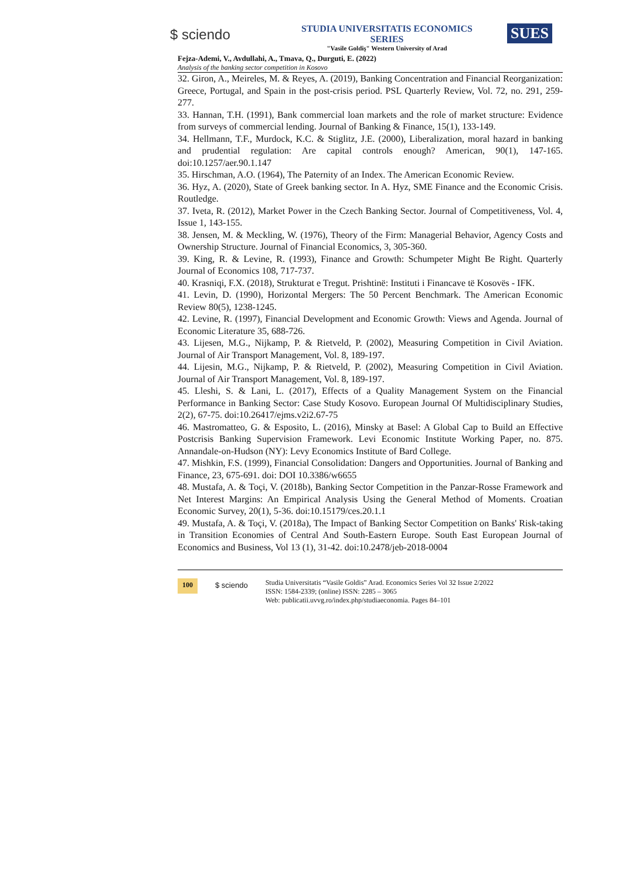$ sciendo
STUDIA UNIVERSITATIS ECONOMICS SERIES
"Vasile Goldiş" Western University of Arad
SUES
Fejza-Ademi, V., Avdullahi, A., Tmava, Q., Durguti, E. (2022)
Analysis of the banking sector competition in Kosovo
32. Giron, A., Meireles, M. & Reyes, A. (2019), Banking Concentration and Financial Reorganization: Greece, Portugal, and Spain in the post-crisis period. PSL Quarterly Review, Vol. 72, no. 291, 259-277.
33. Hannan, T.H. (1991), Bank commercial loan markets and the role of market structure: Evidence from surveys of commercial lending. Journal of Banking & Finance, 15(1), 133-149.
34. Hellmann, T.F., Murdock, K.C. & Stiglitz, J.E. (2000), Liberalization, moral hazard in banking and prudential regulation: Are capital controls enough? American, 90(1), 147-165. doi:10.1257/aer.90.1.147
35. Hirschman, A.O. (1964), The Paternity of an Index. The American Economic Review.
36. Hyz, A. (2020), State of Greek banking sector. In A. Hyz, SME Finance and the Economic Crisis. Routledge.
37. Iveta, R. (2012), Market Power in the Czech Banking Sector. Journal of Competitiveness, Vol. 4, Issue 1, 143-155.
38. Jensen, M. & Meckling, W. (1976), Theory of the Firm: Managerial Behavior, Agency Costs and Ownership Structure. Journal of Financial Economics, 3, 305-360.
39. King, R. & Levine, R. (1993), Finance and Growth: Schumpeter Might Be Right. Quarterly Journal of Economics 108, 717-737.
40. Krasniqi, F.X. (2018), Strukturat e Tregut. Prishtinë: Instituti i Financave të Kosovës - IFK.
41. Levin, D. (1990), Horizontal Mergers: The 50 Percent Benchmark. The American Economic Review 80(5), 1238-1245.
42. Levine, R. (1997), Financial Development and Economic Growth: Views and Agenda. Journal of Economic Literature 35, 688-726.
43. Lijesen, M.G., Nijkamp, P. & Rietveld, P. (2002), Measuring Competition in Civil Aviation. Journal of Air Transport Management, Vol. 8, 189-197.
44. Lijesin, M.G., Nijkamp, P. & Rietveld, P. (2002), Measuring Competition in Civil Aviation. Journal of Air Transport Management, Vol. 8, 189-197.
45. Lleshi, S. & Lani, L. (2017), Effects of a Quality Management System on the Financial Performance in Banking Sector: Case Study Kosovo. European Journal Of Multidisciplinary Studies, 2(2), 67-75. doi:10.26417/ejms.v2i2.67-75
46. Mastromatteo, G. & Esposito, L. (2016), Minsky at Basel: A Global Cap to Build an Effective Postcrisis Banking Supervision Framework. Levi Economic Institute Working Paper, no. 875. Annandale-on-Hudson (NY): Levy Economics Institute of Bard College.
47. Mishkin, F.S. (1999), Financial Consolidation: Dangers and Opportunities. Journal of Banking and Finance, 23, 675-691. doi: DOI 10.3386/w6655
48. Mustafa, A. & Toçi, V. (2018b), Banking Sector Competition in the Panzar-Rosse Framework and Net Interest Margins: An Empirical Analysis Using the General Method of Moments. Croatian Economic Survey, 20(1), 5-36. doi:10.15179/ces.20.1.1
49. Mustafa, A. & Toçi, V. (2018a), The Impact of Banking Sector Competition on Banks' Risk-taking in Transition Economies of Central And South-Eastern Europe. South East European Journal of Economics and Business, Vol 13 (1), 31-42. doi:10.2478/jeb-2018-0004
100
$ sciendo
Studia Universitatis “Vasile Goldis” Arad. Economics Series Vol 32 Issue 2/2022
ISSN: 1584-2339; (online) ISSN: 2285 – 3065
Web: publicatii.uvvg.ro/index.php/studiaeconomia. Pages 84–101